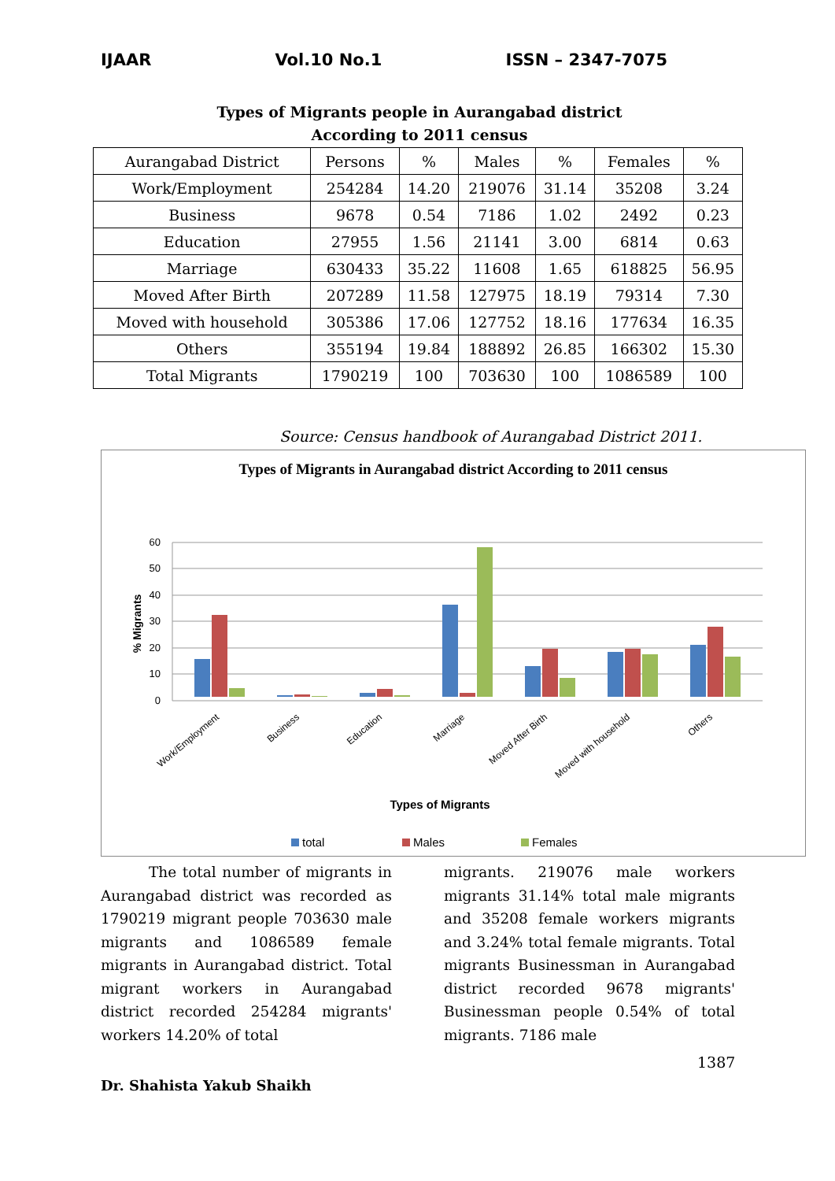IJAAR Vol.10 No.1 ISSN – 2347-7075
Types of Migrants people in Aurangabad district
According to 2011 census
| Aurangabad District | Persons | % | Males | % | Females | % |
| --- | --- | --- | --- | --- | --- | --- |
| Work/Employment | 254284 | 14.20 | 219076 | 31.14 | 35208 | 3.24 |
| Business | 9678 | 0.54 | 7186 | 1.02 | 2492 | 0.23 |
| Education | 27955 | 1.56 | 21141 | 3.00 | 6814 | 0.63 |
| Marriage | 630433 | 35.22 | 11608 | 1.65 | 618825 | 56.95 |
| Moved After Birth | 207289 | 11.58 | 127975 | 18.19 | 79314 | 7.30 |
| Moved with household | 305386 | 17.06 | 127752 | 18.16 | 177634 | 16.35 |
| Others | 355194 | 19.84 | 188892 | 26.85 | 166302 | 15.30 |
| Total Migrants | 1790219 | 100 | 703630 | 100 | 1086589 | 100 |
Source: Census handbook of Aurangabad District 2011.
Types of Migrants in Aurangabad district According to 2011 census
0
10
20
30
40
50
60
% Migrants
Work/Employment
Business
Education
Marriage
Moved After Birth
Moved with household
Others
Types of Migrants
total
Males
Females
The total number of migrants in Aurangabad district was recorded as 1790219 migrant people 703630 male migrants and 1086589 female migrants in Aurangabad district. Total migrant workers in Aurangabad district recorded 254284 migrants' workers 14.20% of total
migrants. 219076 male workers migrants 31.14% total male migrants and 35208 female workers migrants and 3.24% total female migrants. Total migrants Businessman in Aurangabad district recorded 9678 migrants' Businessman people 0.54% of total migrants. 7186 male
1387
Dr. Shahista Yakub Shaikh